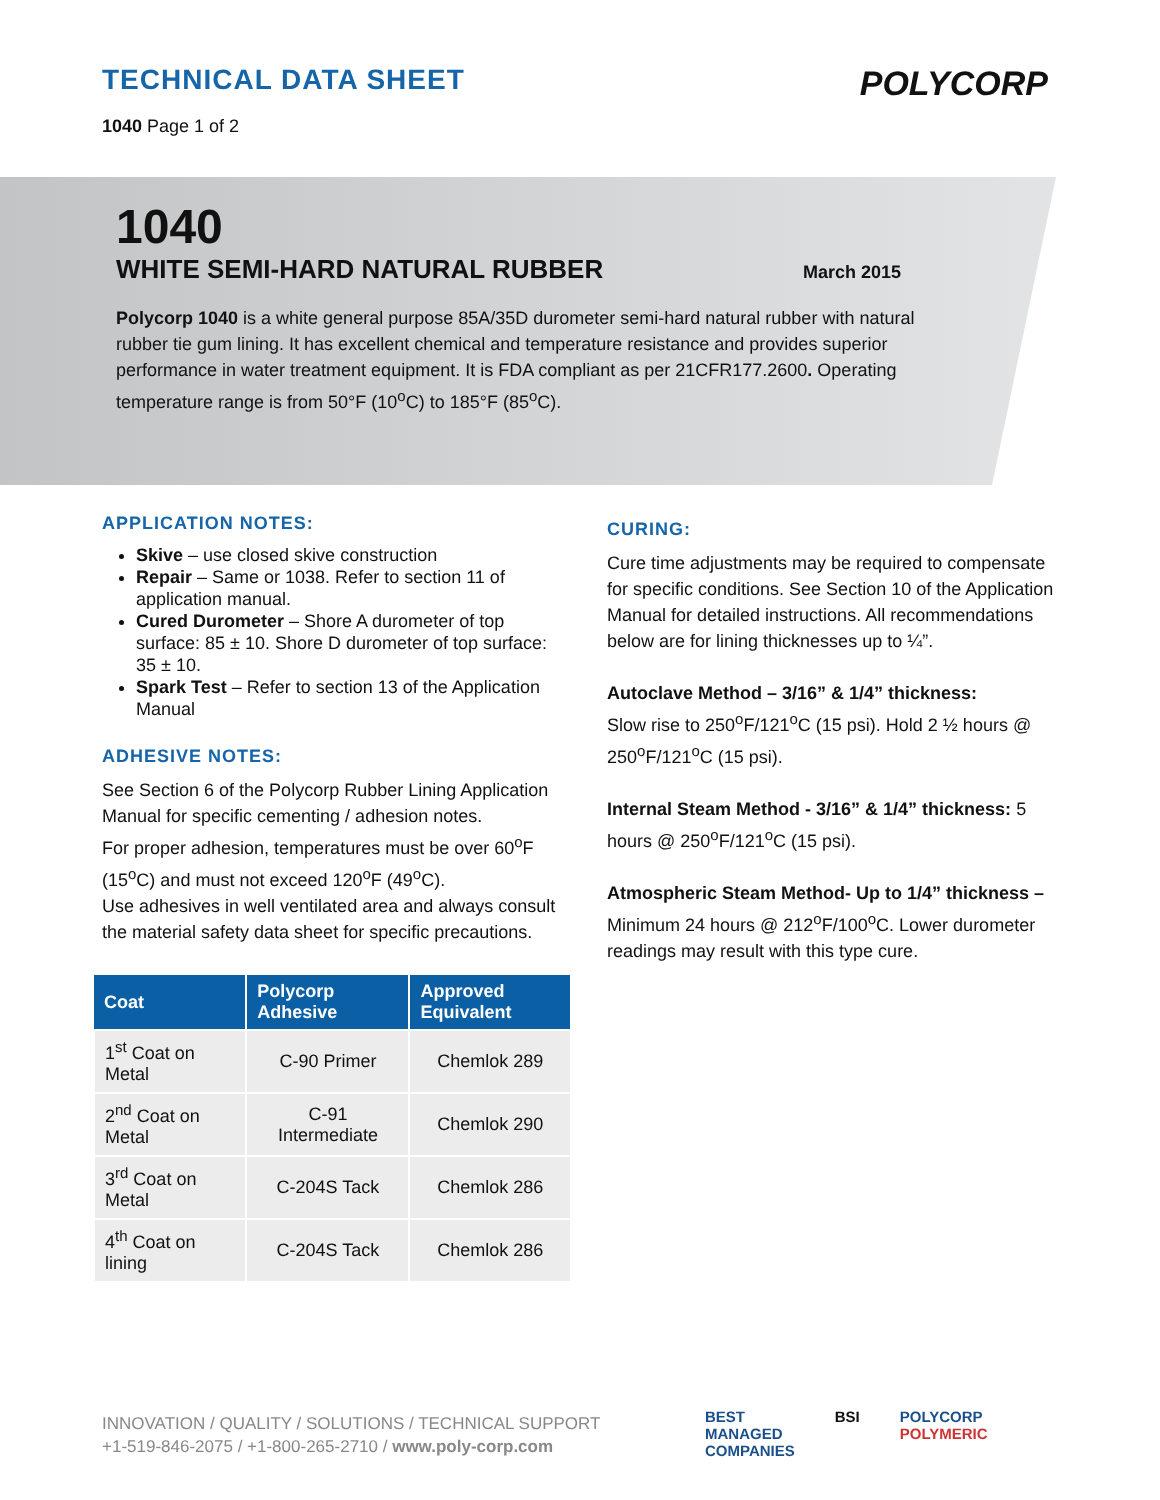TECHNICAL DATA SHEET
1040 Page 1 of 2
POLYCORP
1040
WHITE SEMI-HARD NATURAL RUBBER
March 2015
Polycorp 1040 is a white general purpose 85A/35D durometer semi-hard natural rubber with natural rubber tie gum lining. It has excellent chemical and temperature resistance and provides superior performance in water treatment equipment. It is FDA compliant as per 21CFR177.2600. Operating temperature range is from 50°F (10<sup>o</sup>C) to 185°F (85<sup>o</sup>C).
APPLICATION NOTES:
Skive – use closed skive construction
Repair – Same or 1038. Refer to section 11 of application manual.
Cured Durometer – Shore A durometer of top surface: 85 ± 10. Shore D durometer of top surface: 35 ± 10.
Spark Test – Refer to section 13 of the Application Manual
ADHESIVE NOTES:
See Section 6 of the Polycorp Rubber Lining Application Manual for specific cementing / adhesion notes.
For proper adhesion, temperatures must be over 60<sup>o</sup>F (15<sup>o</sup>C) and must not exceed 120<sup>o</sup>F (49<sup>o</sup>C).
Use adhesives in well ventilated area and always consult the material safety data sheet for specific precautions.
| Coat | Polycorp Adhesive | Approved Equivalent |
| --- | --- | --- |
| 1<sup>st</sup> Coat on Metal | C-90 Primer | Chemlok 289 |
| 2<sup>nd</sup> Coat on Metal | C-91 Intermediate | Chemlok 290 |
| 3<sup>rd</sup> Coat on Metal | C-204S Tack | Chemlok 286 |
| 4<sup>th</sup> Coat on lining | C-204S Tack | Chemlok 286 |
CURING:
Cure time adjustments may be required to compensate for specific conditions. See Section 10 of the Application Manual for detailed instructions. All recommendations below are for lining thicknesses up to ¼”.
Autoclave Method – 3/16” & 1/4” thickness:
Slow rise to 250<sup>o</sup>F/121<sup>o</sup>C (15 psi). Hold 2 ½ hours @ 250<sup>o</sup>F/121<sup>o</sup>C (15 psi).
Internal Steam Method - 3/16” & 1/4” thickness: 5 hours @ 250<sup>o</sup>F/121<sup>o</sup>C (15 psi).
Atmospheric Steam Method- Up to 1/4” thickness – Minimum 24 hours @ 212<sup>o</sup>F/100<sup>o</sup>C. Lower durometer readings may result with this type cure.
INNOVATION / QUALITY / SOLUTIONS / TECHNICAL SUPPORT
+1-519-846-2075 / +1-800-265-2710 / www.poly-corp.com
BEST
MANAGED
COMPANIES
BSI POLYCORP
POLYMERIC